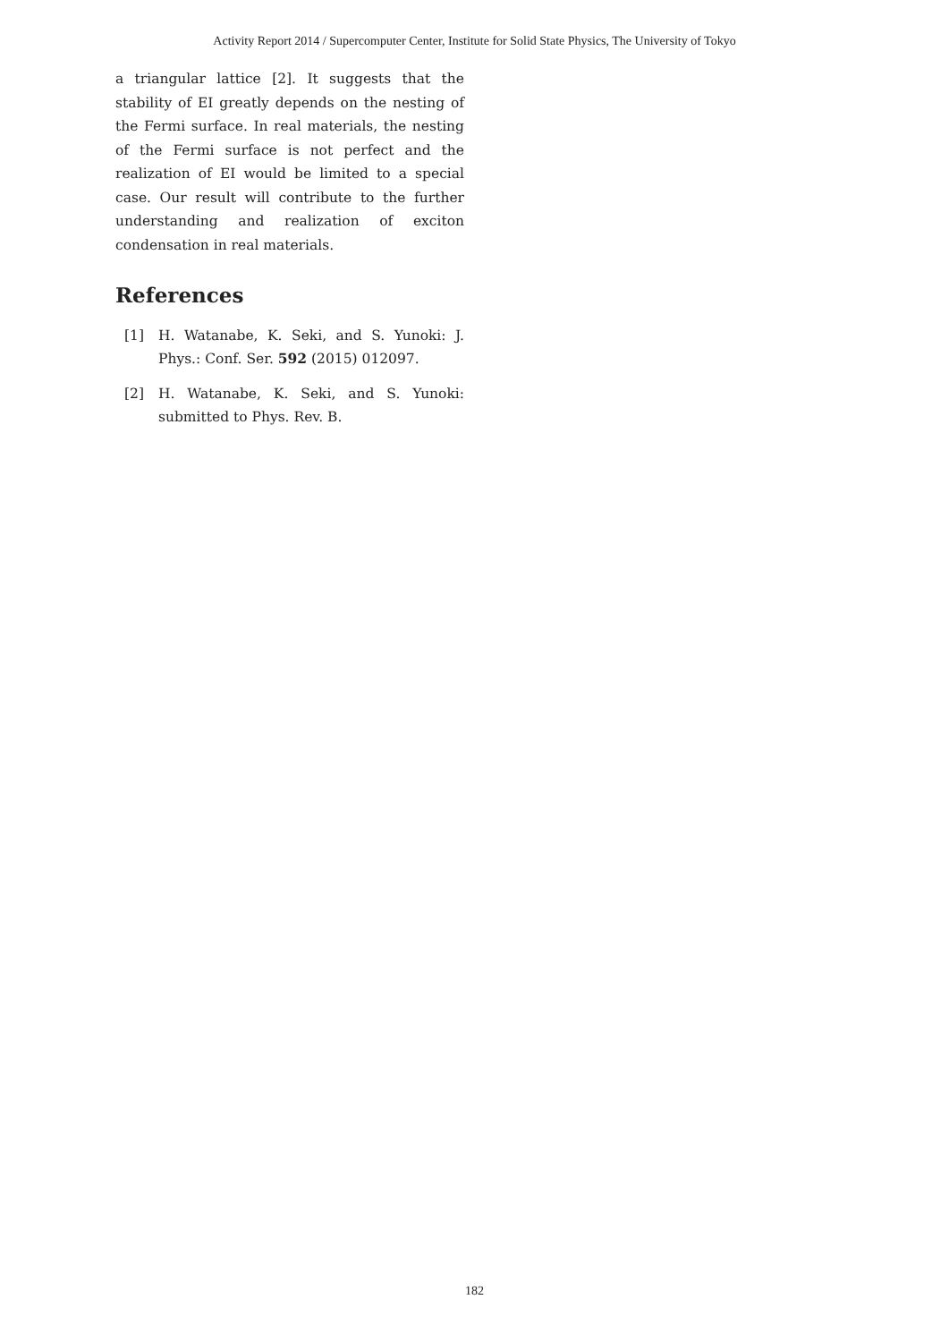Activity Report 2014 / Supercomputer Center, Institute for Solid State Physics, The University of Tokyo
a triangular lattice [2]. It suggests that the stability of EI greatly depends on the nesting of the Fermi surface. In real materials, the nesting of the Fermi surface is not perfect and the realization of EI would be limited to a special case. Our result will contribute to the further understanding and realization of exciton condensation in real materials.
References
[1] H. Watanabe, K. Seki, and S. Yunoki: J. Phys.: Conf. Ser. 592 (2015) 012097.
[2] H. Watanabe, K. Seki, and S. Yunoki: submitted to Phys. Rev. B.
182